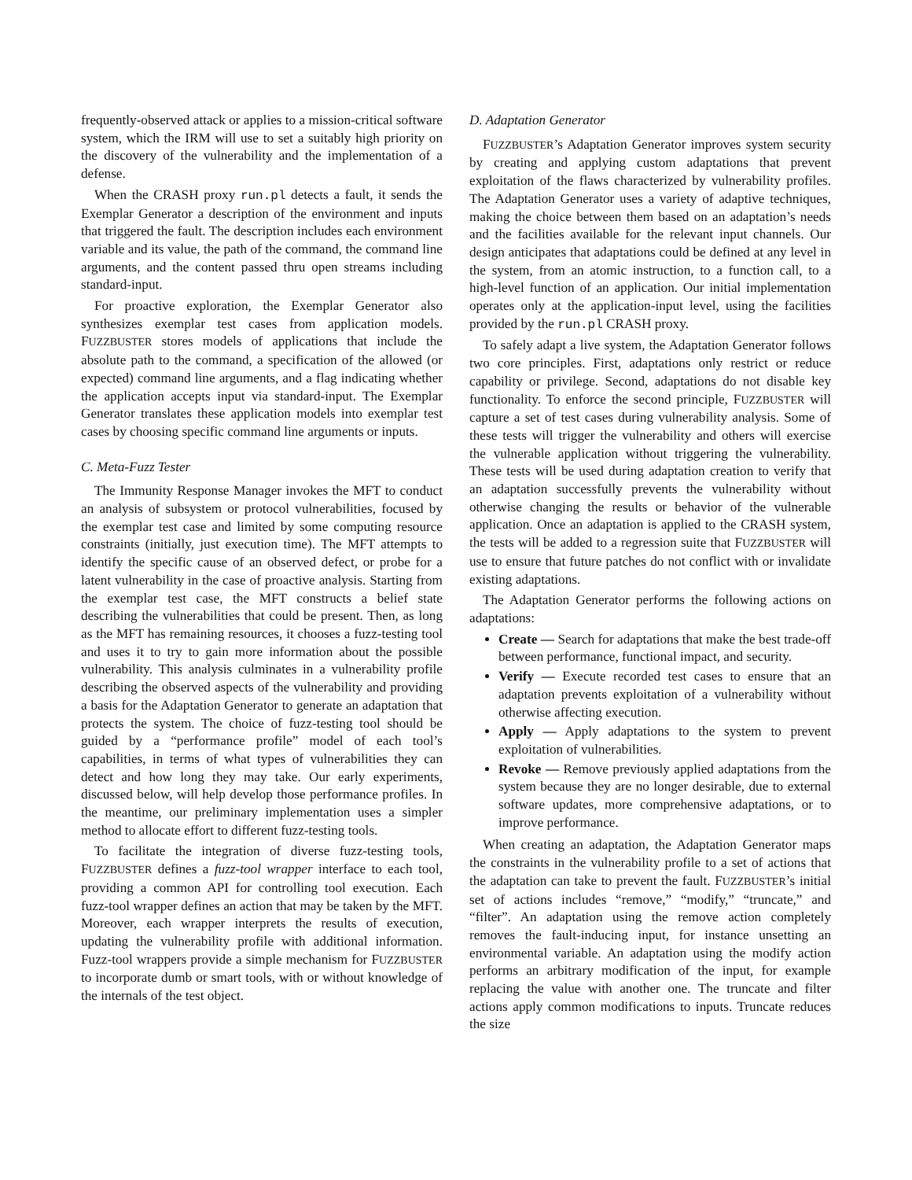frequently-observed attack or applies to a mission-critical software system, which the IRM will use to set a suitably high priority on the discovery of the vulnerability and the implementation of a defense.
When the CRASH proxy run.pl detects a fault, it sends the Exemplar Generator a description of the environment and inputs that triggered the fault. The description includes each environment variable and its value, the path of the command, the command line arguments, and the content passed thru open streams including standard-input.
For proactive exploration, the Exemplar Generator also synthesizes exemplar test cases from application models. FUZZBUSTER stores models of applications that include the absolute path to the command, a specification of the allowed (or expected) command line arguments, and a flag indicating whether the application accepts input via standard-input. The Exemplar Generator translates these application models into exemplar test cases by choosing specific command line arguments or inputs.
C. Meta-Fuzz Tester
The Immunity Response Manager invokes the MFT to conduct an analysis of subsystem or protocol vulnerabilities, focused by the exemplar test case and limited by some computing resource constraints (initially, just execution time). The MFT attempts to identify the specific cause of an observed defect, or probe for a latent vulnerability in the case of proactive analysis. Starting from the exemplar test case, the MFT constructs a belief state describing the vulnerabilities that could be present. Then, as long as the MFT has remaining resources, it chooses a fuzz-testing tool and uses it to try to gain more information about the possible vulnerability. This analysis culminates in a vulnerability profile describing the observed aspects of the vulnerability and providing a basis for the Adaptation Generator to generate an adaptation that protects the system. The choice of fuzz-testing tool should be guided by a “performance profile” model of each tool’s capabilities, in terms of what types of vulnerabilities they can detect and how long they may take. Our early experiments, discussed below, will help develop those performance profiles. In the meantime, our preliminary implementation uses a simpler method to allocate effort to different fuzz-testing tools.
To facilitate the integration of diverse fuzz-testing tools, FUZZBUSTER defines a fuzz-tool wrapper interface to each tool, providing a common API for controlling tool execution. Each fuzz-tool wrapper defines an action that may be taken by the MFT. Moreover, each wrapper interprets the results of execution, updating the vulnerability profile with additional information. Fuzz-tool wrappers provide a simple mechanism for FUZZBUSTER to incorporate dumb or smart tools, with or without knowledge of the internals of the test object.
D. Adaptation Generator
FUZZBUSTER’s Adaptation Generator improves system security by creating and applying custom adaptations that prevent exploitation of the flaws characterized by vulnerability profiles. The Adaptation Generator uses a variety of adaptive techniques, making the choice between them based on an adaptation’s needs and the facilities available for the relevant input channels. Our design anticipates that adaptations could be defined at any level in the system, from an atomic instruction, to a function call, to a high-level function of an application. Our initial implementation operates only at the application-input level, using the facilities provided by the run.pl CRASH proxy.
To safely adapt a live system, the Adaptation Generator follows two core principles. First, adaptations only restrict or reduce capability or privilege. Second, adaptations do not disable key functionality. To enforce the second principle, FUZZBUSTER will capture a set of test cases during vulnerability analysis. Some of these tests will trigger the vulnerability and others will exercise the vulnerable application without triggering the vulnerability. These tests will be used during adaptation creation to verify that an adaptation successfully prevents the vulnerability without otherwise changing the results or behavior of the vulnerable application. Once an adaptation is applied to the CRASH system, the tests will be added to a regression suite that FUZZBUSTER will use to ensure that future patches do not conflict with or invalidate existing adaptations.
The Adaptation Generator performs the following actions on adaptations:
Create — Search for adaptations that make the best trade-off between performance, functional impact, and security.
Verify — Execute recorded test cases to ensure that an adaptation prevents exploitation of a vulnerability without otherwise affecting execution.
Apply — Apply adaptations to the system to prevent exploitation of vulnerabilities.
Revoke — Remove previously applied adaptations from the system because they are no longer desirable, due to external software updates, more comprehensive adaptations, or to improve performance.
When creating an adaptation, the Adaptation Generator maps the constraints in the vulnerability profile to a set of actions that the adaptation can take to prevent the fault. FUZZBUSTER’s initial set of actions includes “remove,” “modify,” “truncate,” and “filter”. An adaptation using the remove action completely removes the fault-inducing input, for instance unsetting an environmental variable. An adaptation using the modify action performs an arbitrary modification of the input, for example replacing the value with another one. The truncate and filter actions apply common modifications to inputs. Truncate reduces the size